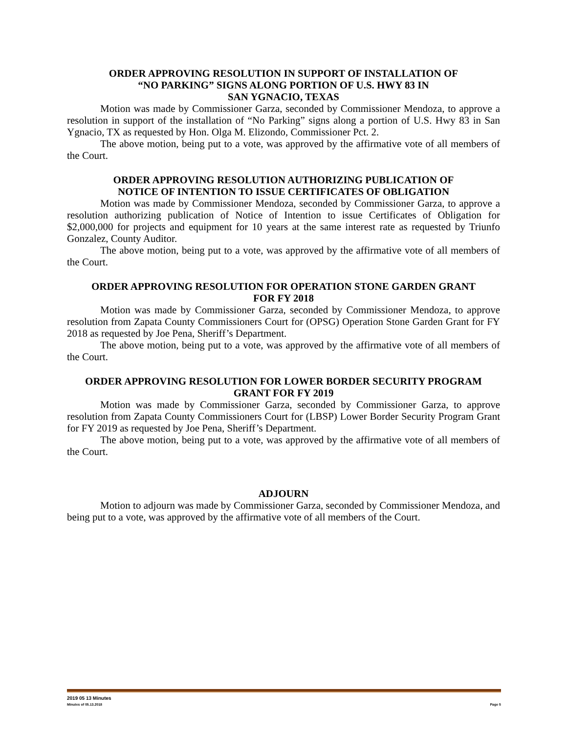ORDER APPROVING RESOLUTION IN SUPPORT OF INSTALLATION OF
“NO PARKING” SIGNS ALONG PORTION OF U.S. HWY 83 IN
SAN YGNACIO, TEXAS
Motion was made by Commissioner Garza, seconded by Commissioner Mendoza, to approve a resolution in support of the installation of “No Parking” signs along a portion of U.S. Hwy 83 in San Ygnacio, TX as requested by Hon. Olga M. Elizondo, Commissioner Pct. 2.
The above motion, being put to a vote, was approved by the affirmative vote of all members of the Court.
ORDER APPROVING RESOLUTION AUTHORIZING PUBLICATION OF
NOTICE OF INTENTION TO ISSUE CERTIFICATES OF OBLIGATION
Motion was made by Commissioner Mendoza, seconded by Commissioner Garza, to approve a resolution authorizing publication of Notice of Intention to issue Certificates of Obligation for $2,000,000 for projects and equipment for 10 years at the same interest rate as requested by Triunfo Gonzalez, County Auditor.
The above motion, being put to a vote, was approved by the affirmative vote of all members of the Court.
ORDER APPROVING RESOLUTION FOR OPERATION STONE GARDEN GRANT
FOR FY 2018
Motion was made by Commissioner Garza, seconded by Commissioner Mendoza, to approve resolution from Zapata County Commissioners Court for (OPSG) Operation Stone Garden Grant for FY 2018 as requested by Joe Pena, Sheriff’s Department.
The above motion, being put to a vote, was approved by the affirmative vote of all members of the Court.
ORDER APPROVING RESOLUTION FOR LOWER BORDER SECURITY PROGRAM
GRANT FOR FY 2019
Motion was made by Commissioner Garza, seconded by Commissioner Garza, to approve resolution from Zapata County Commissioners Court for (LBSP) Lower Border Security Program Grant for FY 2019 as requested by Joe Pena, Sheriff’s Department.
The above motion, being put to a vote, was approved by the affirmative vote of all members of the Court.
ADJOURN
Motion to adjourn was made by Commissioner Garza, seconded by Commissioner Mendoza, and being put to a vote, was approved by the affirmative vote of all members of the Court.
2019 05 13 Minutes
Minutes of 05.13.2018 Page 5